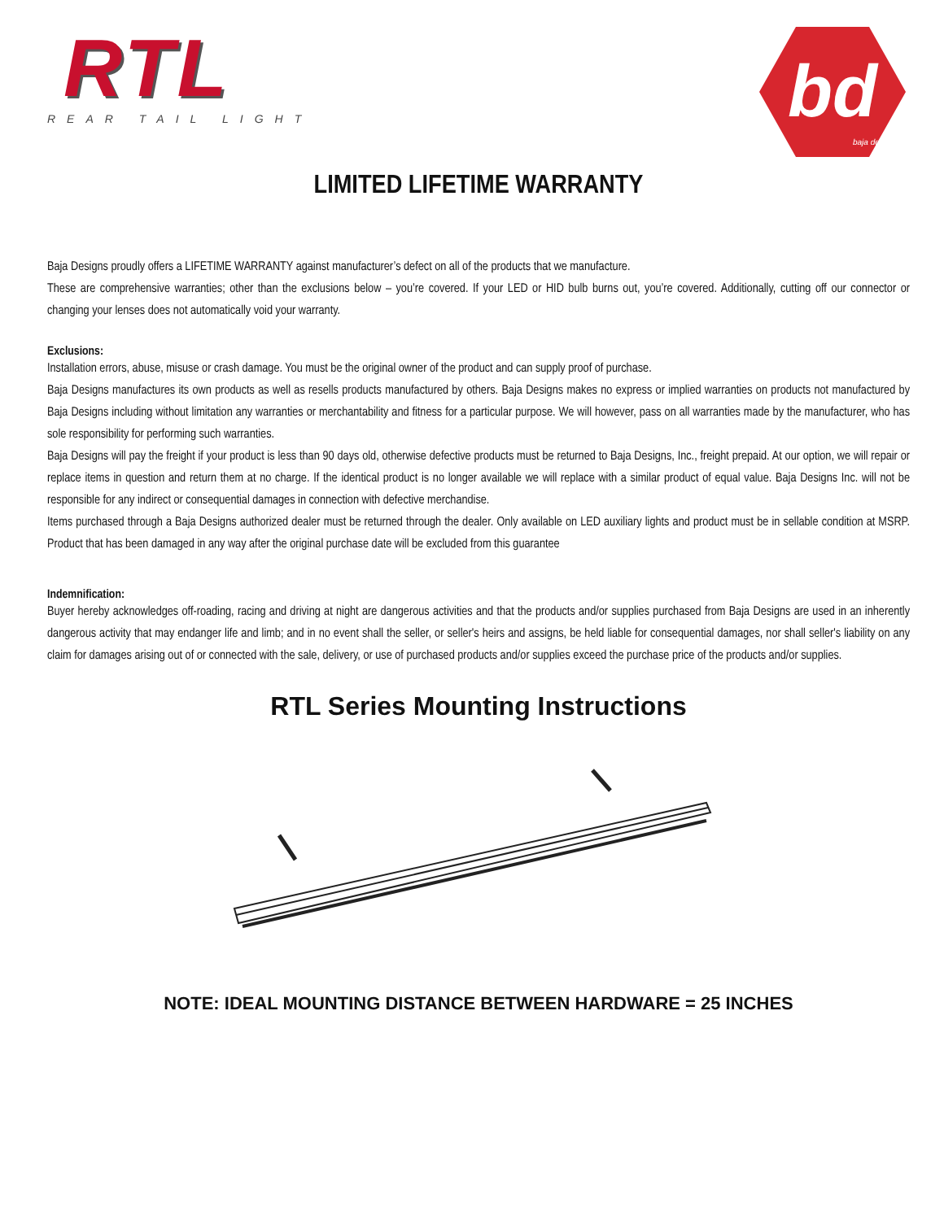RTL
REAR TAIL LIGHT
bd
baja designs
LIMITED LIFETIME WARRANTY
Baja Designs proudly offers a LIFETIME WARRANTY against manufacturer’s defect on all of the products that we manufacture.
These are comprehensive warranties; other than the exclusions below – you’re covered. If your LED or HID bulb burns out, you’re covered. Additionally, cutting off our connector or changing your lenses does not automatically void your warranty.
Exclusions:
Installation errors, abuse, misuse or crash damage. You must be the original owner of the product and can supply proof of purchase.
Baja Designs manufactures its own products as well as resells products manufactured by others. Baja Designs makes no express or implied warranties on products not manufactured by Baja Designs including without limitation any warranties or merchantability and fitness for a particular purpose. We will however, pass on all warranties made by the manufacturer, who has sole responsibility for performing such warranties.
Baja Designs will pay the freight if your product is less than 90 days old, otherwise defective products must be returned to Baja Designs, Inc., freight prepaid. At our option, we will repair or replace items in question and return them at no charge. If the identical product is no longer available we will replace with a similar product of equal value. Baja Designs Inc. will not be responsible for any indirect or consequential damages in connection with defective merchandise.
Items purchased through a Baja Designs authorized dealer must be returned through the dealer. Only available on LED auxiliary lights and product must be in sellable condition at MSRP. Product that has been damaged in any way after the original purchase date will be excluded from this guarantee
Indemnification:
Buyer hereby acknowledges off-roading, racing and driving at night are dangerous activities and that the products and/or supplies purchased from Baja Designs are used in an inherently dangerous activity that may endanger life and limb; and in no event shall the seller, or seller's heirs and assigns, be held liable for consequential damages, nor shall seller's liability on any claim for damages arising out of or connected with the sale, delivery, or use of purchased products and/or supplies exceed the purchase price of the products and/or supplies.
RTL Series Mounting Instructions
NOTE: IDEAL MOUNTING DISTANCE BETWEEN HARDWARE = 25 INCHES